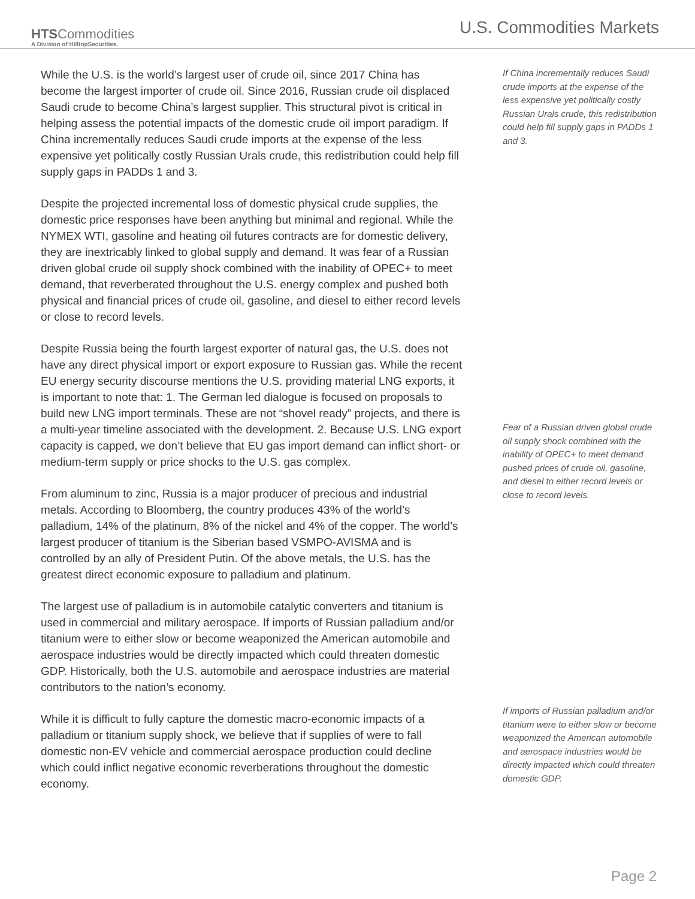HTSCommodities
A Division of HilltopSecurities.
U.S. Commodities Markets
While the U.S. is the world’s largest user of crude oil, since 2017 China has become the largest importer of crude oil. Since 2016, Russian crude oil displaced Saudi crude to become China’s largest supplier. This structural pivot is critical in helping assess the potential impacts of the domestic crude oil import paradigm. If China incrementally reduces Saudi crude imports at the expense of the less expensive yet politically costly Russian Urals crude, this redistribution could help fill supply gaps in PADDs 1 and 3.
Despite the projected incremental loss of domestic physical crude supplies, the domestic price responses have been anything but minimal and regional. While the NYMEX WTI, gasoline and heating oil futures contracts are for domestic delivery, they are inextricably linked to global supply and demand. It was fear of a Russian driven global crude oil supply shock combined with the inability of OPEC+ to meet demand, that reverberated throughout the U.S. energy complex and pushed both physical and financial prices of crude oil, gasoline, and diesel to either record levels or close to record levels.
Despite Russia being the fourth largest exporter of natural gas, the U.S. does not have any direct physical import or export exposure to Russian gas. While the recent EU energy security discourse mentions the U.S. providing material LNG exports, it is important to note that: 1. The German led dialogue is focused on proposals to build new LNG import terminals. These are not “shovel ready” projects, and there is a multi-year timeline associated with the development. 2. Because U.S. LNG export capacity is capped, we don’t believe that EU gas import demand can inflict short- or medium-term supply or price shocks to the U.S. gas complex.
From aluminum to zinc, Russia is a major producer of precious and industrial metals. According to Bloomberg, the country produces 43% of the world’s palladium, 14% of the platinum, 8% of the nickel and 4% of the copper. The world’s largest producer of titanium is the Siberian based VSMPO-AVISMA and is controlled by an ally of President Putin. Of the above metals, the U.S. has the greatest direct economic exposure to palladium and platinum.
The largest use of palladium is in automobile catalytic converters and titanium is used in commercial and military aerospace. If imports of Russian palladium and/or titanium were to either slow or become weaponized the American automobile and aerospace industries would be directly impacted which could threaten domestic GDP. Historically, both the U.S. automobile and aerospace industries are material contributors to the nation’s economy.
While it is difficult to fully capture the domestic macro-economic impacts of a palladium or titanium supply shock, we believe that if supplies of were to fall domestic non-EV vehicle and commercial aerospace production could decline which could inflict negative economic reverberations throughout the domestic economy.
If China incrementally reduces Saudi crude imports at the expense of the less expensive yet politically costly Russian Urals crude, this redistribution could help fill supply gaps in PADDs 1 and 3.
Fear of a Russian driven global crude oil supply shock combined with the inability of OPEC+ to meet demand pushed prices of crude oil, gasoline, and diesel to either record levels or close to record levels.
If imports of Russian palladium and/or titanium were to either slow or become weaponized the American automobile and aerospace industries would be directly impacted which could threaten domestic GDP.
Page 2